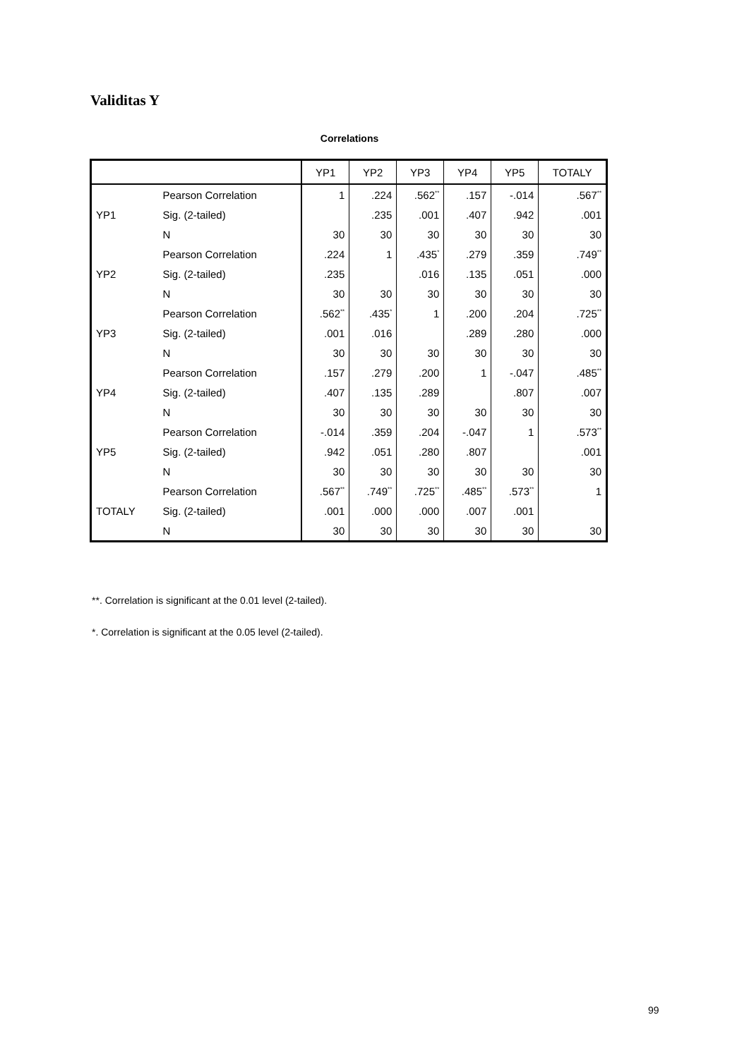Validitas Y
Correlations
| | | YP1 | YP2 | YP3 | YP4 | YP5 | TOTALY |
| --- | --- | --- | --- | --- | --- | --- | --- |
| YP1 | Pearson Correlation | 1 | .224 | .562<sup>**</sup> | .157 | -.014 | .567<sup>**</sup> |
| | Sig. (2-tailed) | | .235 | .001 | .407 | .942 | .001 |
| | N | 30 | 30 | 30 | 30 | 30 | 30 |
| YP2 | Pearson Correlation | .224 | 1 | .435<sup>*</sup> | .279 | .359 | .749<sup>**</sup> |
| | Sig. (2-tailed) | .235 | | .016 | .135 | .051 | .000 |
| | N | 30 | 30 | 30 | 30 | 30 | 30 |
| YP3 | Pearson Correlation | .562<sup>**</sup> | .435<sup>*</sup> | 1 | .200 | .204 | .725<sup>**</sup> |
| | Sig. (2-tailed) | .001 | .016 | | .289 | .280 | .000 |
| | N | 30 | 30 | 30 | 30 | 30 | 30 |
| YP4 | Pearson Correlation | .157 | .279 | .200 | 1 | -.047 | .485<sup>**</sup> |
| | Sig. (2-tailed) | .407 | .135 | .289 | | .807 | .007 |
| | N | 30 | 30 | 30 | 30 | 30 | 30 |
| YP5 | Pearson Correlation | -.014 | .359 | .204 | -.047 | 1 | .573<sup>**</sup> |
| | Sig. (2-tailed) | .942 | .051 | .280 | .807 | | .001 |
| | N | 30 | 30 | 30 | 30 | 30 | 30 |
| TOTALY | Pearson Correlation | .567<sup>**</sup> | .749<sup>**</sup> | .725<sup>**</sup> | .485<sup>**</sup> | .573<sup>**</sup> | 1 |
| | Sig. (2-tailed) | .001 | .000 | .000 | .007 | .001 | |
| | N | 30 | 30 | 30 | 30 | 30 | 30 |
**. Correlation is significant at the 0.01 level (2-tailed).
*. Correlation is significant at the 0.05 level (2-tailed).
99